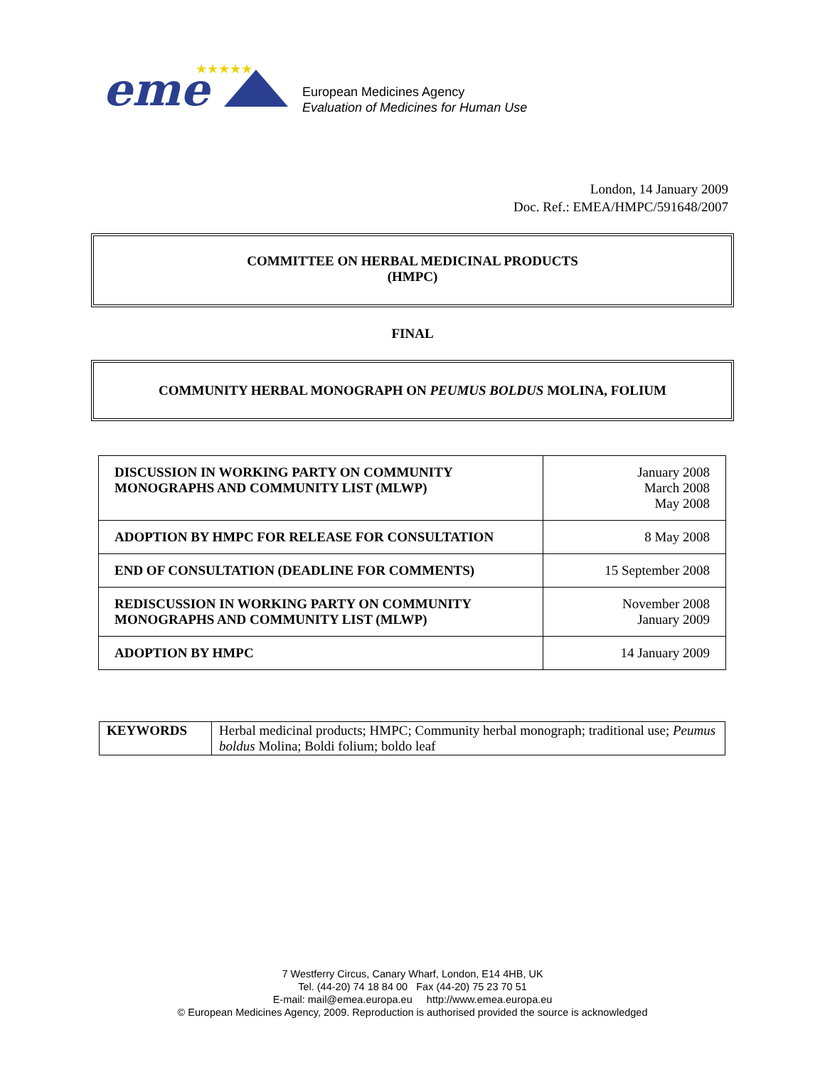eme
★★★★★
European Medicines Agency
Evaluation of Medicines for Human Use
London, 14 January 2009
Doc. Ref.: EMEA/HMPC/591648/2007
COMMITTEE ON HERBAL MEDICINAL PRODUCTS
(HMPC)
FINAL
COMMUNITY HERBAL MONOGRAPH ON PEUMUS BOLDUS MOLINA, FOLIUM
| DISCUSSION IN WORKING PARTY ON COMMUNITY MONOGRAPHS AND COMMUNITY LIST (MLWP) | January 2008 March 2008 May 2008 |
| ADOPTION BY HMPC FOR RELEASE FOR CONSULTATION | 8 May 2008 |
| END OF CONSULTATION (DEADLINE FOR COMMENTS) | 15 September 2008 |
| REDISCUSSION IN WORKING PARTY ON COMMUNITY MONOGRAPHS AND COMMUNITY LIST (MLWP) | November 2008 January 2009 |
| ADOPTION BY HMPC | 14 January 2009 |
| KEYWORDS | Herbal medicinal products; HMPC; Community herbal monograph; traditional use; Peumus boldus Molina; Boldi folium; boldo leaf |
7 Westferry Circus, Canary Wharf, London, E14 4HB, UK
Tel. (44-20) 74 18 84 00 Fax (44-20) 75 23 70 51
E-mail: mail@emea.europa.eu http://www.emea.europa.eu
© European Medicines Agency, 2009. Reproduction is authorised provided the source is acknowledged